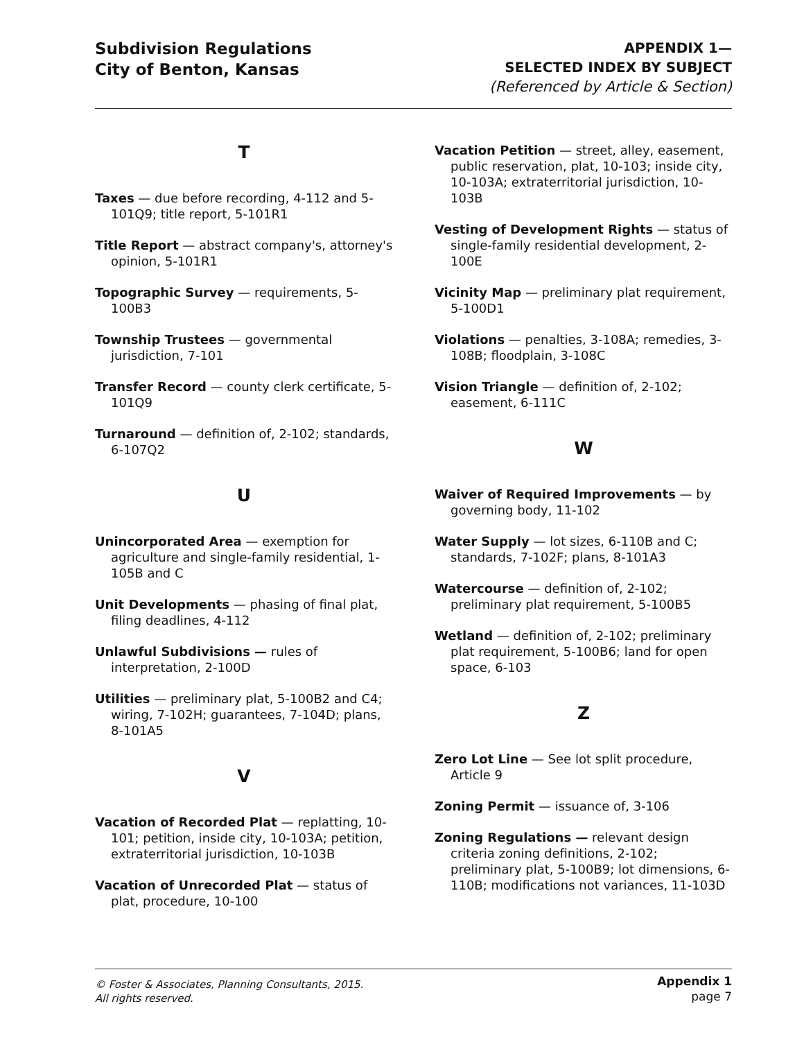Subdivision Regulations
City of Benton, Kansas
APPENDIX 1—
SELECTED INDEX BY SUBJECT
(Referenced by Article & Section)
T
Taxes — due before recording, 4-112 and 5-101Q9; title report, 5-101R1
Title Report — abstract company's, attorney's opinion, 5-101R1
Topographic Survey — requirements, 5-100B3
Township Trustees — governmental jurisdiction, 7-101
Transfer Record — county clerk certificate, 5-101Q9
Turnaround — definition of, 2-102; standards, 6-107Q2
U
Unincorporated Area — exemption for agriculture and single-family residential, 1-105B and C
Unit Developments — phasing of final plat, filing deadlines, 4-112
Unlawful Subdivisions — rules of interpretation, 2-100D
Utilities — preliminary plat, 5-100B2 and C4; wiring, 7-102H; guarantees, 7-104D; plans, 8-101A5
V
Vacation of Recorded Plat — replatting, 10-101; petition, inside city, 10-103A; petition, extraterritorial jurisdiction, 10-103B
Vacation of Unrecorded Plat — status of plat, procedure, 10-100
Vacation Petition — street, alley, easement, public reservation, plat, 10-103; inside city, 10-103A; extraterritorial jurisdiction, 10-103B
Vesting of Development Rights — status of single-family residential development, 2-100E
Vicinity Map — preliminary plat requirement, 5-100D1
Violations — penalties, 3-108A; remedies, 3-108B; floodplain, 3-108C
Vision Triangle — definition of, 2-102; easement, 6-111C
W
Waiver of Required Improvements — by governing body, 11-102
Water Supply — lot sizes, 6-110B and C; standards, 7-102F; plans, 8-101A3
Watercourse — definition of, 2-102; preliminary plat requirement, 5-100B5
Wetland — definition of, 2-102; preliminary plat requirement, 5-100B6; land for open space, 6-103
Z
Zero Lot Line — See lot split procedure, Article 9
Zoning Permit — issuance of, 3-106
Zoning Regulations — relevant design criteria zoning definitions, 2-102; preliminary plat, 5-100B9; lot dimensions, 6-110B; modifications not variances, 11-103D
© Foster & Associates, Planning Consultants, 2015.
All rights reserved.
Appendix 1
page 7